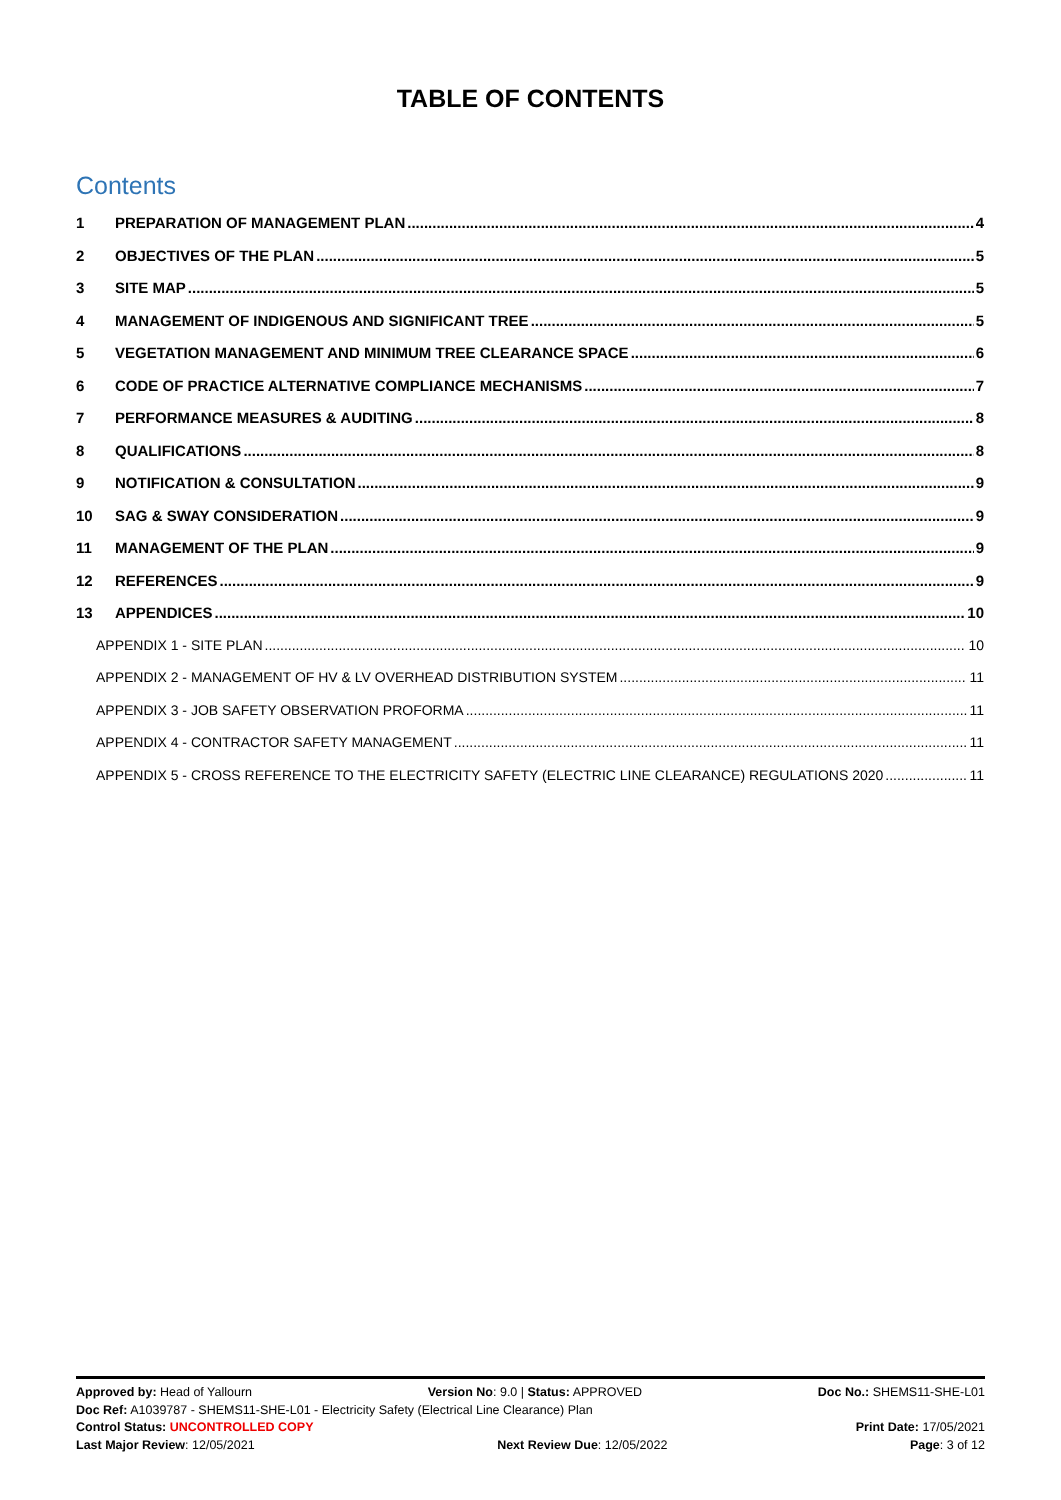TABLE OF CONTENTS
Contents
1 PREPARATION OF MANAGEMENT PLAN 4
2 OBJECTIVES OF THE PLAN 5
3 SITE MAP 5
4 MANAGEMENT OF INDIGENOUS AND SIGNIFICANT TREE 5
5 VEGETATION MANAGEMENT AND MINIMUM TREE CLEARANCE SPACE 6
6 CODE OF PRACTICE ALTERNATIVE COMPLIANCE MECHANISMS 7
7 PERFORMANCE MEASURES & AUDITING 8
8 QUALIFICATIONS 8
9 NOTIFICATION & CONSULTATION 9
10 SAG & SWAY CONSIDERATION 9
11 MANAGEMENT OF THE PLAN 9
12 REFERENCES 9
13 APPENDICES 10
APPENDIX 1 - SITE PLAN 10
APPENDIX 2 - MANAGEMENT OF HV & LV OVERHEAD DISTRIBUTION SYSTEM 11
APPENDIX 3 - JOB SAFETY OBSERVATION PROFORMA 11
APPENDIX 4 - CONTRACTOR SAFETY MANAGEMENT 11
APPENDIX 5 - CROSS REFERENCE TO THE ELECTRICITY SAFETY (ELECTRIC LINE CLEARANCE) REGULATIONS 2020 11
Approved by: Head of Yallourn Version No: 9.0 | Status: APPROVED Doc No.: SHEMS11-SHE-L01
Doc Ref: A1039787 - SHEMS11-SHE-L01 - Electricity Safety (Electrical Line Clearance) Plan
Control Status: UNCONTROLLED COPY Print Date: 17/05/2021
Last Major Review: 12/05/2021 Next Review Due: 12/05/2022 Page: 3 of 12